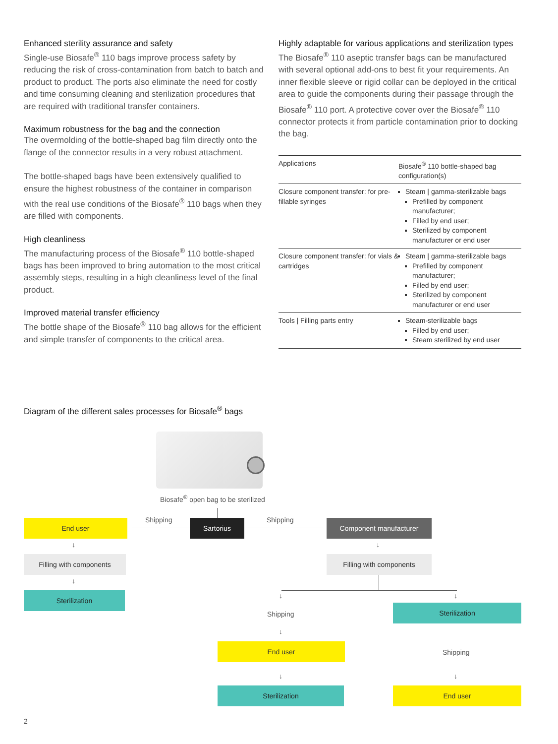Enhanced sterility assurance and safety
Single-use Biosafe<sup>®</sup> 110 bags improve process safety by reducing the risk of cross-contamination from batch to batch and product to product. The ports also eliminate the need for costly and time consuming cleaning and sterilization procedures that are required with traditional transfer containers.
Maximum robustness for the bag and the connection
The overmolding of the bottle-shaped bag film directly onto the flange of the connector results in a very robust attachment.
The bottle-shaped bags have been extensively qualified to ensure the highest robustness of the container in comparison with the real use conditions of the Biosafe<sup>®</sup> 110 bags when they are filled with components.
High cleanliness
The manufacturing process of the Biosafe<sup>®</sup> 110 bottle-shaped bags has been improved to bring automation to the most critical assembly steps, resulting in a high cleanliness level of the final product.
Improved material transfer efficiency
The bottle shape of the Biosafe<sup>®</sup> 110 bag allows for the efficient and simple transfer of components to the critical area.
Highly adaptable for various applications and sterilization types
The Biosafe<sup>®</sup> 110 aseptic transfer bags can be manufactured with several optional add-ons to best fit your requirements. An inner flexible sleeve or rigid collar can be deployed in the critical area to guide the components during their passage through the Biosafe<sup>®</sup> 110 port. A protective cover over the Biosafe<sup>®</sup> 110 connector protects it from particle contamination prior to docking the bag.
| Applications | Biosafe<sup>®</sup> 110 bottle-shaped bag configuration(s) |
| --- | --- |
| Closure component transfer: for pre-fillable syringes | Steam / gamma-sterilizable bags Prefilled by component manufacturer; Filled by end user; Sterilized by component manufacturer or end user |
| Closure component transfer: for vials & cartridges | Steam / gamma-sterilizable bags Prefilled by component manufacturer; Filled by end user; Sterilized by component manufacturer or end user |
| Tools / Filling parts entry | Steam-sterilizable bags Filled by end user; Steam sterilized by end user |
Diagram of the different sales processes for Biosafe<sup>®</sup> bags
Biosafe<sup>®</sup> open bag to be sterilized
End user Shipping Sartorius Shipping Component manufacturer
↓
Filling with components
↓
Sterilization
↓
Filling with components
↓ ↓
Shipping
Sterilization
↓
End user
Shipping
↓ ↓
Sterilization End user
2